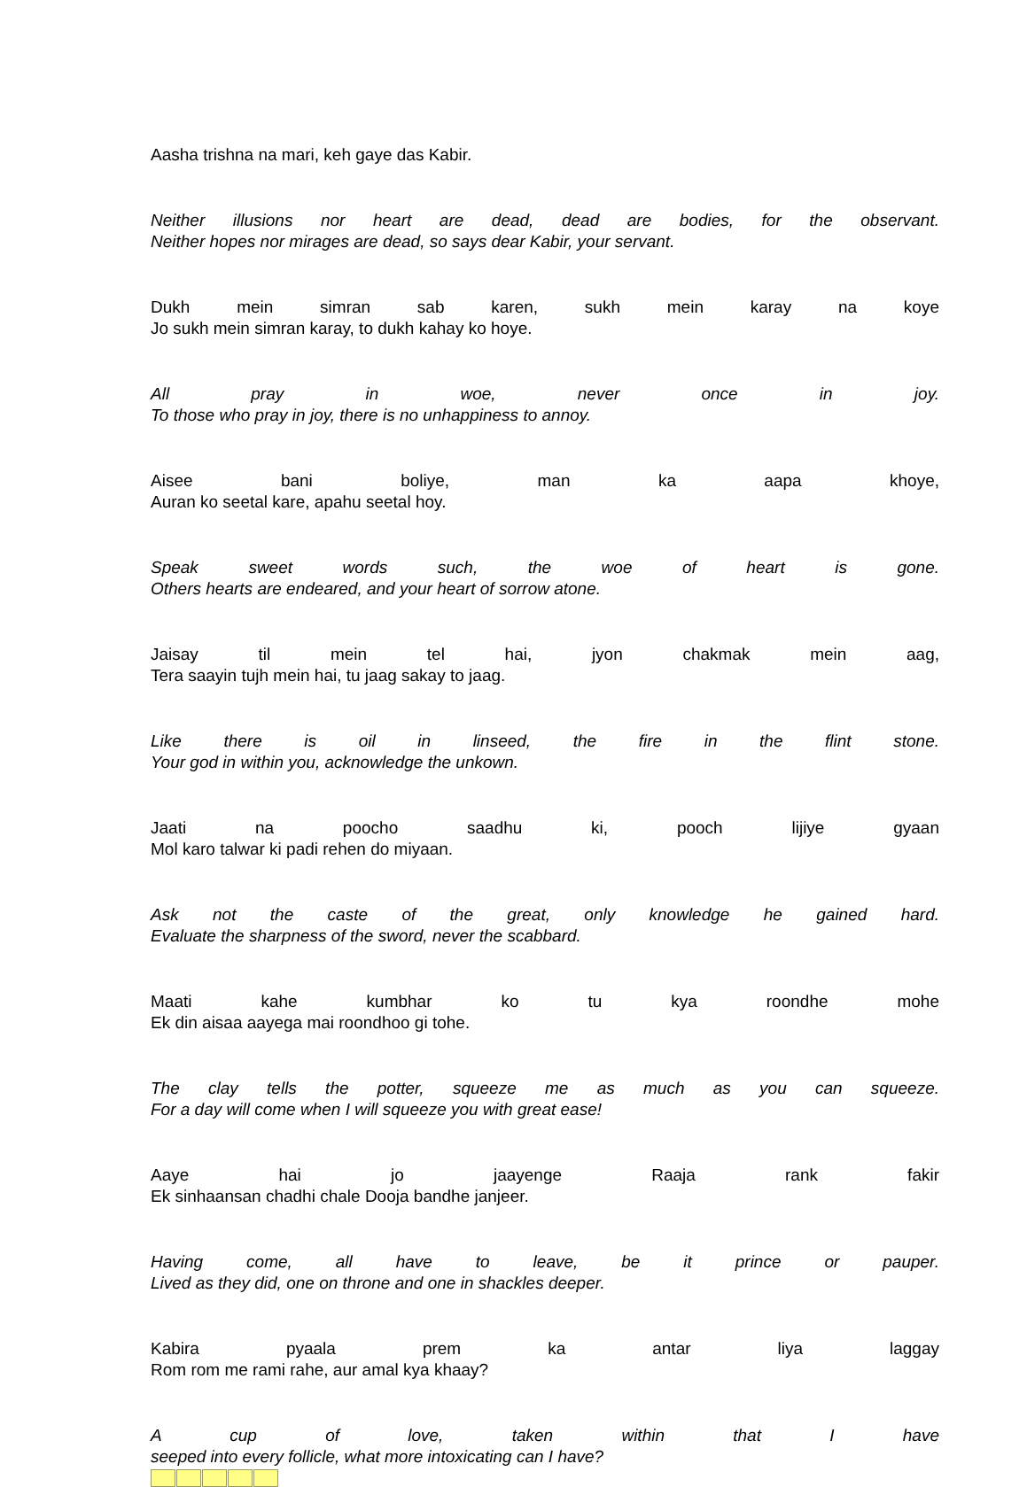Aasha trishna na mari, keh gaye das Kabir.
Neither illusions nor heart are dead, dead are bodies, for the observant.
Neither hopes nor mirages are dead, so says dear Kabir, your servant.
Dukh mein simran sab karen, sukh mein karay na koye
Jo sukh mein simran karay, to dukh kahay ko hoye.
All pray in woe, never once in joy.
To those who pray in joy, there is no unhappiness to annoy.
Aisee bani boliye, man ka aapa khoye,
Auran ko seetal kare, apahu seetal hoy.
Speak sweet words such, the woe of heart is gone.
Others hearts are endeared, and your heart of sorrow atone.
Jaisay til mein tel hai, jyon chakmak mein aag,
Tera saayin tujh mein hai, tu jaag sakay to jaag.
Like there is oil in linseed, the fire in the flint stone.
Your god in within you, acknowledge the unkown.
Jaati na poocho saadhu ki, pooch lijiye gyaan
Mol karo talwar ki padi rehen do miyaan.
Ask not the caste of the great, only knowledge he gained hard.
Evaluate the sharpness of the sword, never the scabbard.
Maati kahe kumbhar ko tu kya roondhe mohe
Ek din aisaa aayega mai roondhoo gi tohe.
The clay tells the potter, squeeze me as much as you can squeeze.
For a day will come when I will squeeze you with great ease!
Aaye hai jo jaayenge Raaja rank fakir
Ek sinhaansan chadhi chale Dooja bandhe janjeer.
Having come, all have to leave, be it prince or pauper.
Lived as they did, one on throne and one in shackles deeper.
Kabira pyaala prem ka antar liya laggay
Rom rom me rami rahe, aur amal kya khaay?
A cup of love, taken within that I have
seeped into every follicle, what more intoxicating can I have?